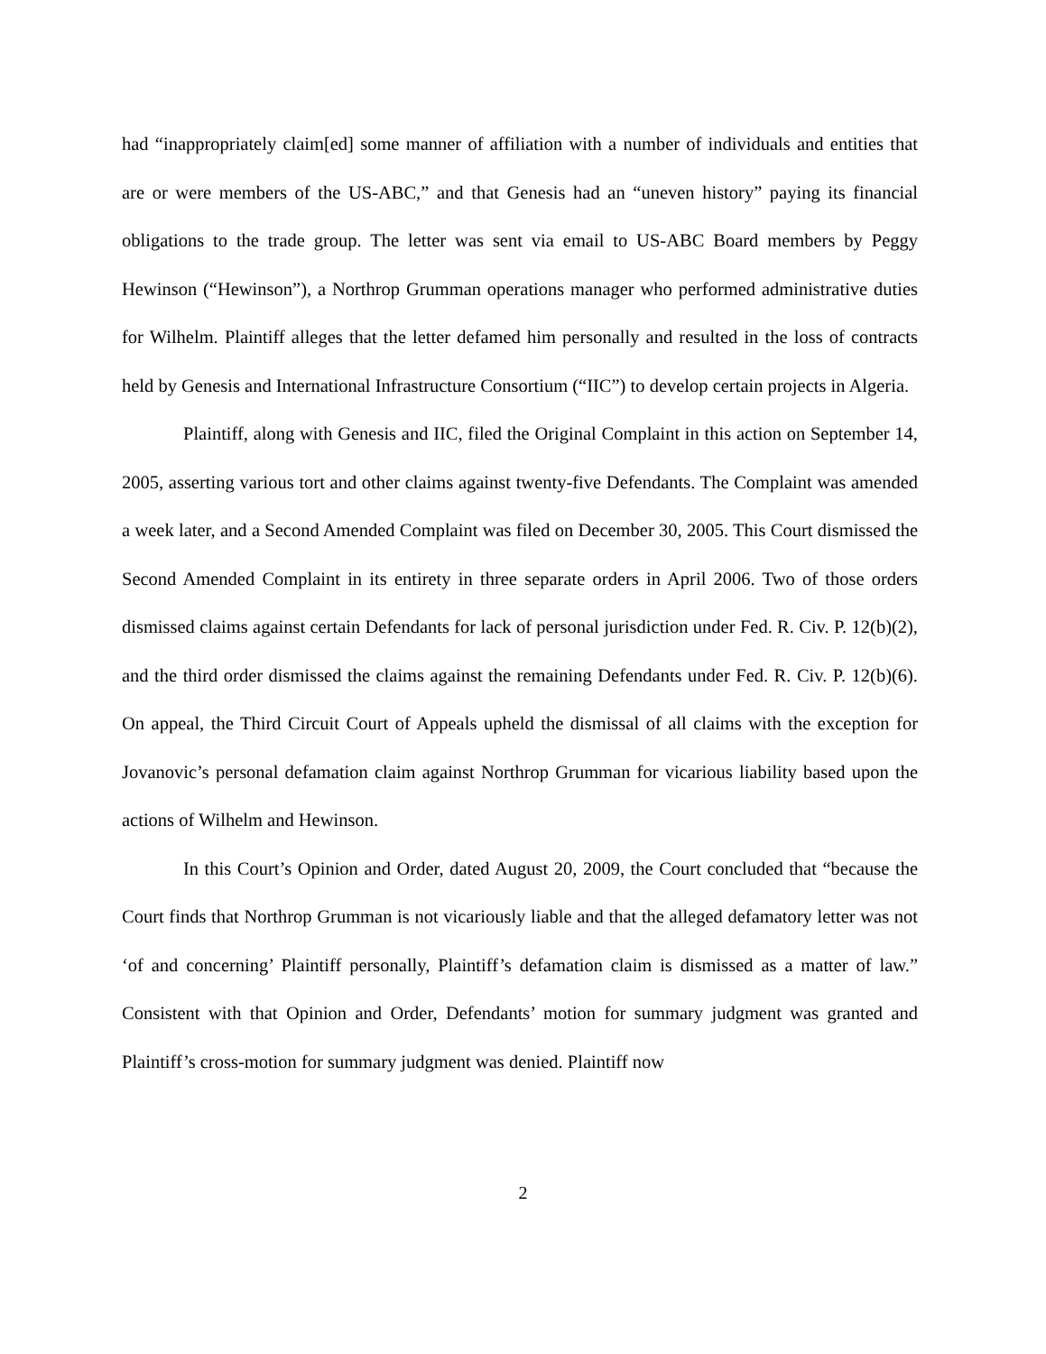had “inappropriately claim[ed] some manner of affiliation with a number of individuals and entities that are or were members of the US-ABC,” and that Genesis had an “uneven history” paying its financial obligations to the trade group. The letter was sent via email to US-ABC Board members by Peggy Hewinson (“Hewinson”), a Northrop Grumman operations manager who performed administrative duties for Wilhelm. Plaintiff alleges that the letter defamed him personally and resulted in the loss of contracts held by Genesis and International Infrastructure Consortium (“IIC”) to develop certain projects in Algeria.
Plaintiff, along with Genesis and IIC, filed the Original Complaint in this action on September 14, 2005, asserting various tort and other claims against twenty-five Defendants. The Complaint was amended a week later, and a Second Amended Complaint was filed on December 30, 2005. This Court dismissed the Second Amended Complaint in its entirety in three separate orders in April 2006. Two of those orders dismissed claims against certain Defendants for lack of personal jurisdiction under Fed. R. Civ. P. 12(b)(2), and the third order dismissed the claims against the remaining Defendants under Fed. R. Civ. P. 12(b)(6). On appeal, the Third Circuit Court of Appeals upheld the dismissal of all claims with the exception for Jovanovic’s personal defamation claim against Northrop Grumman for vicarious liability based upon the actions of Wilhelm and Hewinson.
In this Court’s Opinion and Order, dated August 20, 2009, the Court concluded that “because the Court finds that Northrop Grumman is not vicariously liable and that the alleged defamatory letter was not ‘of and concerning’ Plaintiff personally, Plaintiff’s defamation claim is dismissed as a matter of law.” Consistent with that Opinion and Order, Defendants’ motion for summary judgment was granted and Plaintiff’s cross-motion for summary judgment was denied. Plaintiff now
2